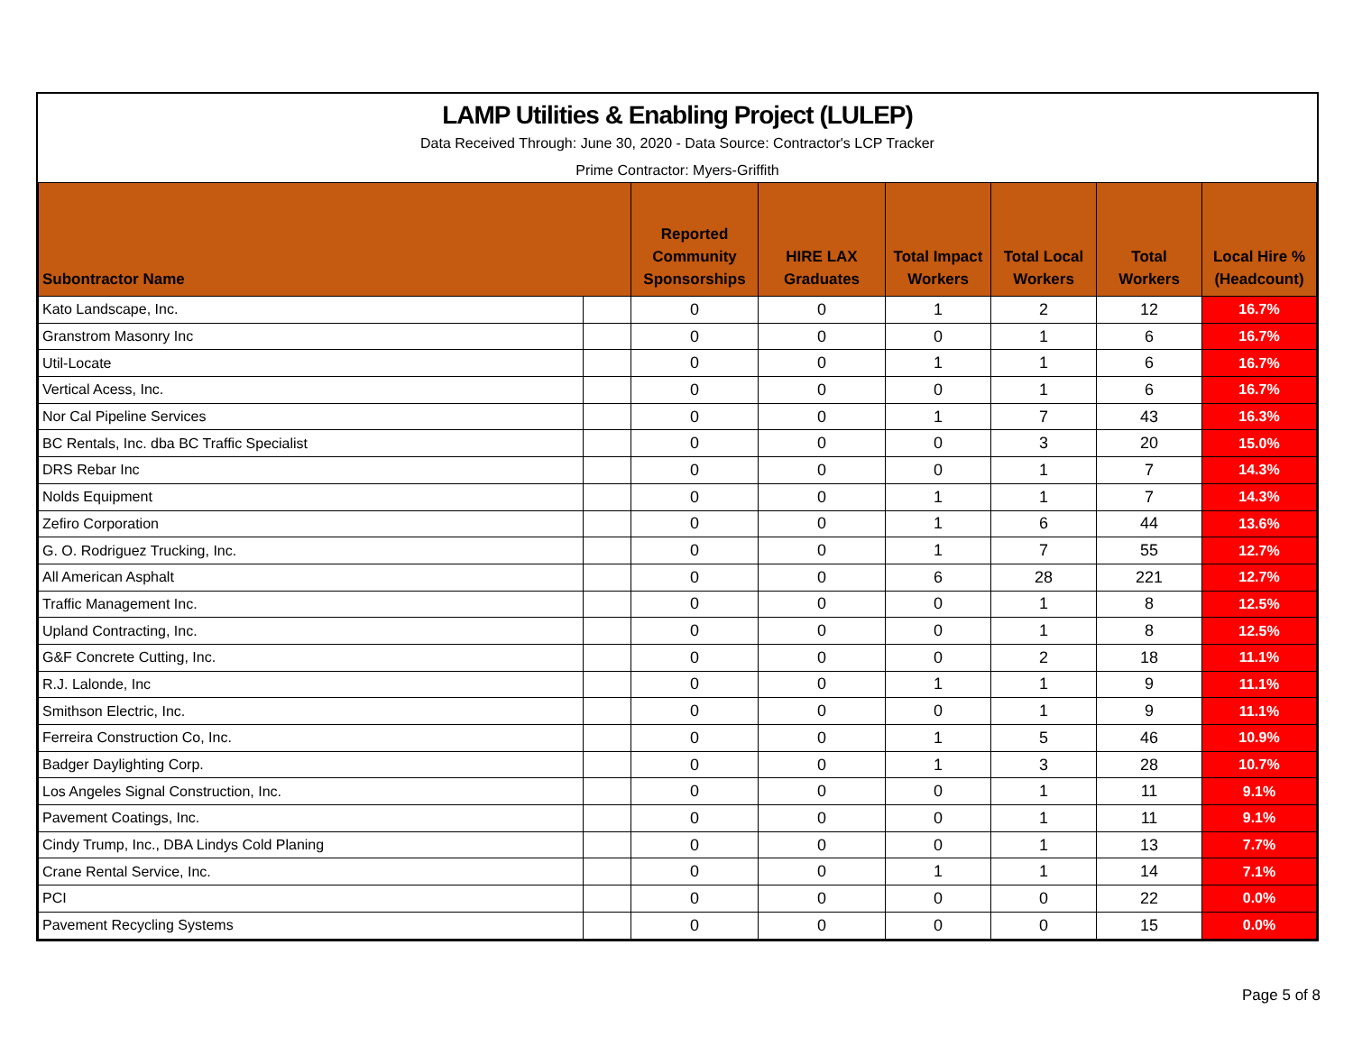LAMP Utilities & Enabling Project (LULEP)
Data Received Through: June 30, 2020 - Data Source: Contractor's LCP Tracker
Prime Contractor: Myers-Griffith
| Subontractor Name | | Reported Community Sponsorships | HIRE LAX Graduates | Total Impact Workers | Total Local Workers | Total Workers | Local Hire % (Headcount) |
| --- | --- | --- | --- | --- | --- | --- | --- |
| Kato Landscape, Inc. | | 0 | 0 | 1 | 2 | 12 | 16.7% |
| Granstrom Masonry Inc | | 0 | 0 | 0 | 1 | 6 | 16.7% |
| Util-Locate | | 0 | 0 | 1 | 1 | 6 | 16.7% |
| Vertical Acess, Inc. | | 0 | 0 | 0 | 1 | 6 | 16.7% |
| Nor Cal Pipeline Services | | 0 | 0 | 1 | 7 | 43 | 16.3% |
| BC Rentals, Inc. dba BC Traffic Specialist | | 0 | 0 | 0 | 3 | 20 | 15.0% |
| DRS Rebar Inc | | 0 | 0 | 0 | 1 | 7 | 14.3% |
| Nolds Equipment | | 0 | 0 | 1 | 1 | 7 | 14.3% |
| Zefiro Corporation | | 0 | 0 | 1 | 6 | 44 | 13.6% |
| G. O. Rodriguez Trucking, Inc. | | 0 | 0 | 1 | 7 | 55 | 12.7% |
| All American Asphalt | | 0 | 0 | 6 | 28 | 221 | 12.7% |
| Traffic Management Inc. | | 0 | 0 | 0 | 1 | 8 | 12.5% |
| Upland Contracting, Inc. | | 0 | 0 | 0 | 1 | 8 | 12.5% |
| G&F Concrete Cutting, Inc. | | 0 | 0 | 0 | 2 | 18 | 11.1% |
| R.J. Lalonde, Inc | | 0 | 0 | 1 | 1 | 9 | 11.1% |
| Smithson Electric, Inc. | | 0 | 0 | 0 | 1 | 9 | 11.1% |
| Ferreira Construction Co, Inc. | | 0 | 0 | 1 | 5 | 46 | 10.9% |
| Badger Daylighting Corp. | | 0 | 0 | 1 | 3 | 28 | 10.7% |
| Los Angeles Signal Construction, Inc. | | 0 | 0 | 0 | 1 | 11 | 9.1% |
| Pavement Coatings, Inc. | | 0 | 0 | 0 | 1 | 11 | 9.1% |
| Cindy Trump, Inc., DBA Lindys Cold Planing | | 0 | 0 | 0 | 1 | 13 | 7.7% |
| Crane Rental Service, Inc. | | 0 | 0 | 1 | 1 | 14 | 7.1% |
| PCI | | 0 | 0 | 0 | 0 | 22 | 0.0% |
| Pavement Recycling Systems | | 0 | 0 | 0 | 0 | 15 | 0.0% |
Page 5 of 8